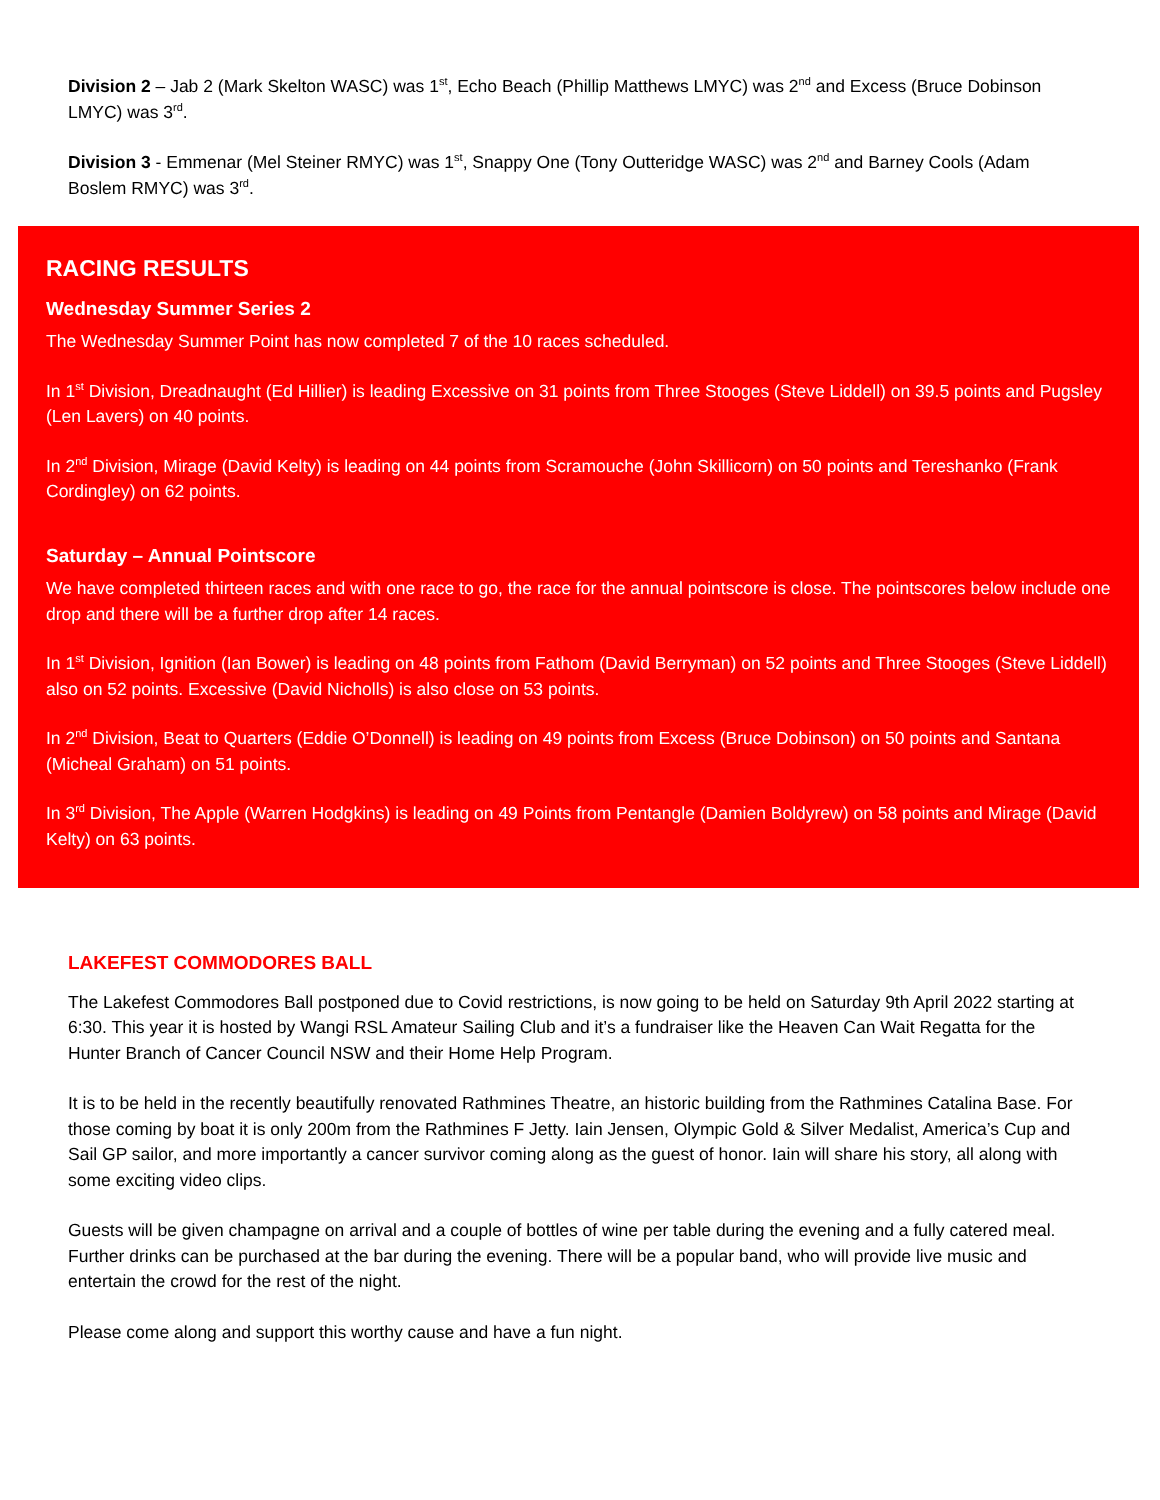Division 2 – Jab 2 (Mark Skelton WASC) was 1<sup>st</sup>, Echo Beach (Phillip Matthews LMYC) was 2<sup>nd</sup> and Excess (Bruce Dobinson LMYC) was 3<sup>rd</sup>.
Division 3 - Emmenar (Mel Steiner RMYC) was 1<sup>st</sup>, Snappy One (Tony Outteridge WASC) was 2<sup>nd</sup> and Barney Cools (Adam Boslem RMYC) was 3<sup>rd</sup>.
RACING RESULTS
Wednesday Summer Series 2
The Wednesday Summer Point has now completed 7 of the 10 races scheduled.
In 1<sup>st</sup> Division, Dreadnaught (Ed Hillier) is leading Excessive on 31 points from Three Stooges (Steve Liddell) on 39.5 points and Pugsley (Len Lavers) on 40 points.
In 2<sup>nd</sup> Division, Mirage (David Kelty) is leading on 44 points from Scramouche (John Skillicorn) on 50 points and Tereshanko (Frank Cordingley) on 62 points.
Saturday – Annual Pointscore
We have completed thirteen races and with one race to go, the race for the annual pointscore is close. The pointscores below include one drop and there will be a further drop after 14 races.
In 1<sup>st</sup> Division, Ignition (Ian Bower) is leading on 48 points from Fathom (David Berryman) on 52 points and Three Stooges (Steve Liddell) also on 52 points. Excessive (David Nicholls) is also close on 53 points.
In 2<sup>nd</sup> Division, Beat to Quarters (Eddie O’Donnell) is leading on 49 points from Excess (Bruce Dobinson) on 50 points and Santana (Micheal Graham) on 51 points.
In 3<sup>rd</sup> Division, The Apple (Warren Hodgkins) is leading on 49 Points from Pentangle (Damien Boldyrew) on 58 points and Mirage (David Kelty) on 63 points.
LAKEFEST COMMODORES BALL
The Lakefest Commodores Ball postponed due to Covid restrictions, is now going to be held on Saturday 9th April 2022 starting at 6:30. This year it is hosted by Wangi RSL Amateur Sailing Club and it’s a fundraiser like the Heaven Can Wait Regatta for the Hunter Branch of Cancer Council NSW and their Home Help Program.
It is to be held in the recently beautifully renovated Rathmines Theatre, an historic building from the Rathmines Catalina Base. For those coming by boat it is only 200m from the Rathmines F Jetty. Iain Jensen, Olympic Gold & Silver Medalist, America’s Cup and Sail GP sailor, and more importantly a cancer survivor coming along as the guest of honor. Iain will share his story, all along with some exciting video clips.
Guests will be given champagne on arrival and a couple of bottles of wine per table during the evening and a fully catered meal. Further drinks can be purchased at the bar during the evening. There will be a popular band, who will provide live music and entertain the crowd for the rest of the night.
Please come along and support this worthy cause and have a fun night.